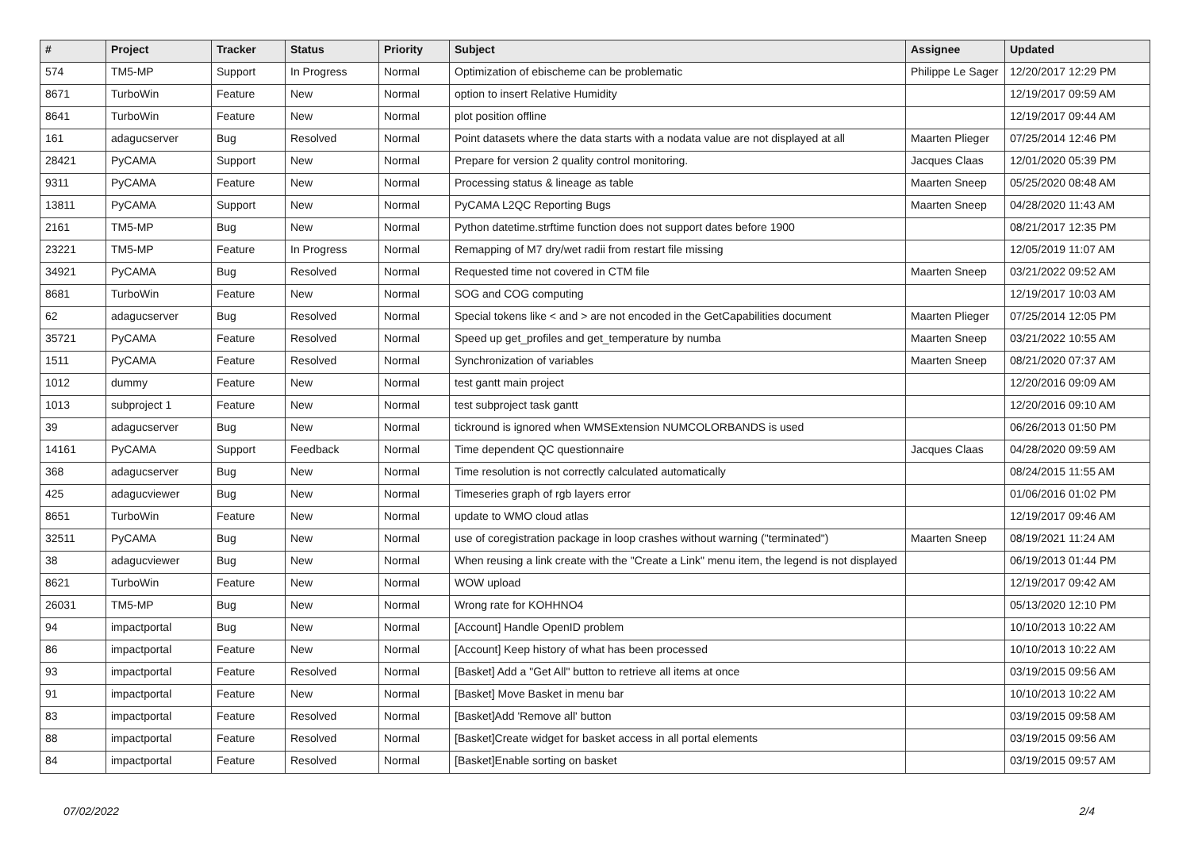| # | Project | Tracker | Status | Priority | Subject | Assignee | Updated |
| --- | --- | --- | --- | --- | --- | --- | --- |
| 574 | TM5-MP | Support | In Progress | Normal | Optimization of ebischeme can be problematic | Philippe Le Sager | 12/20/2017 12:29 PM |
| 8671 | TurboWin | Feature | New | Normal | option to insert Relative Humidity | | 12/19/2017 09:59 AM |
| 8641 | TurboWin | Feature | New | Normal | plot position offline | | 12/19/2017 09:44 AM |
| 161 | adagucserver | Bug | Resolved | Normal | Point datasets where the data starts with a nodata value are not displayed at all | Maarten Plieger | 07/25/2014 12:46 PM |
| 28421 | PyCAMA | Support | New | Normal | Prepare for version 2 quality control monitoring. | Jacques Claas | 12/01/2020 05:39 PM |
| 9311 | PyCAMA | Feature | New | Normal | Processing status & lineage as table | Maarten Sneep | 05/25/2020 08:48 AM |
| 13811 | PyCAMA | Support | New | Normal | PyCAMA L2QC Reporting Bugs | Maarten Sneep | 04/28/2020 11:43 AM |
| 2161 | TM5-MP | Bug | New | Normal | Python datetime.strftime function does not support dates before 1900 | | 08/21/2017 12:35 PM |
| 23221 | TM5-MP | Feature | In Progress | Normal | Remapping of M7 dry/wet radii from restart file missing | | 12/05/2019 11:07 AM |
| 34921 | PyCAMA | Bug | Resolved | Normal | Requested time not covered in CTM file | Maarten Sneep | 03/21/2022 09:52 AM |
| 8681 | TurboWin | Feature | New | Normal | SOG and COG computing | | 12/19/2017 10:03 AM |
| 62 | adagucserver | Bug | Resolved | Normal | Special tokens like < and > are not encoded in the GetCapabilities document | Maarten Plieger | 07/25/2014 12:05 PM |
| 35721 | PyCAMA | Feature | Resolved | Normal | Speed up get_profiles and get_temperature by numba | Maarten Sneep | 03/21/2022 10:55 AM |
| 1511 | PyCAMA | Feature | Resolved | Normal | Synchronization of variables | Maarten Sneep | 08/21/2020 07:37 AM |
| 1012 | dummy | Feature | New | Normal | test gantt main project | | 12/20/2016 09:09 AM |
| 1013 | subproject 1 | Feature | New | Normal | test subproject task gantt | | 12/20/2016 09:10 AM |
| 39 | adagucserver | Bug | New | Normal | tickround is ignored when WMSExtension NUMCOLORBANDS is used | | 06/26/2013 01:50 PM |
| 14161 | PyCAMA | Support | Feedback | Normal | Time dependent QC questionnaire | Jacques Claas | 04/28/2020 09:59 AM |
| 368 | adagucserver | Bug | New | Normal | Time resolution is not correctly calculated automatically | | 08/24/2015 11:55 AM |
| 425 | adagucviewer | Bug | New | Normal | Timeseries graph of rgb layers error | | 01/06/2016 01:02 PM |
| 8651 | TurboWin | Feature | New | Normal | update to WMO cloud atlas | | 12/19/2017 09:46 AM |
| 32511 | PyCAMA | Bug | New | Normal | use of coregistration package in loop crashes without warning ("terminated") | Maarten Sneep | 08/19/2021 11:24 AM |
| 38 | adagucviewer | Bug | New | Normal | When reusing a link create with the "Create a Link" menu item, the legend is not displayed | | 06/19/2013 01:44 PM |
| 8621 | TurboWin | Feature | New | Normal | WOW upload | | 12/19/2017 09:42 AM |
| 26031 | TM5-MP | Bug | New | Normal | Wrong rate for KOHHNO4 | | 05/13/2020 12:10 PM |
| 94 | impactportal | Bug | New | Normal | [Account] Handle OpenID problem | | 10/10/2013 10:22 AM |
| 86 | impactportal | Feature | New | Normal | [Account] Keep history of what has been processed | | 10/10/2013 10:22 AM |
| 93 | impactportal | Feature | Resolved | Normal | [Basket] Add a "Get All" button to retrieve all items at once | | 03/19/2015 09:56 AM |
| 91 | impactportal | Feature | New | Normal | [Basket] Move Basket in menu bar | | 10/10/2013 10:22 AM |
| 83 | impactportal | Feature | Resolved | Normal | [Basket]Add 'Remove all' button | | 03/19/2015 09:58 AM |
| 88 | impactportal | Feature | Resolved | Normal | [Basket]Create widget for basket access in all portal elements | | 03/19/2015 09:56 AM |
| 84 | impactportal | Feature | Resolved | Normal | [Basket]Enable sorting on basket | | 03/19/2015 09:57 AM |
07/02/2022 2/4